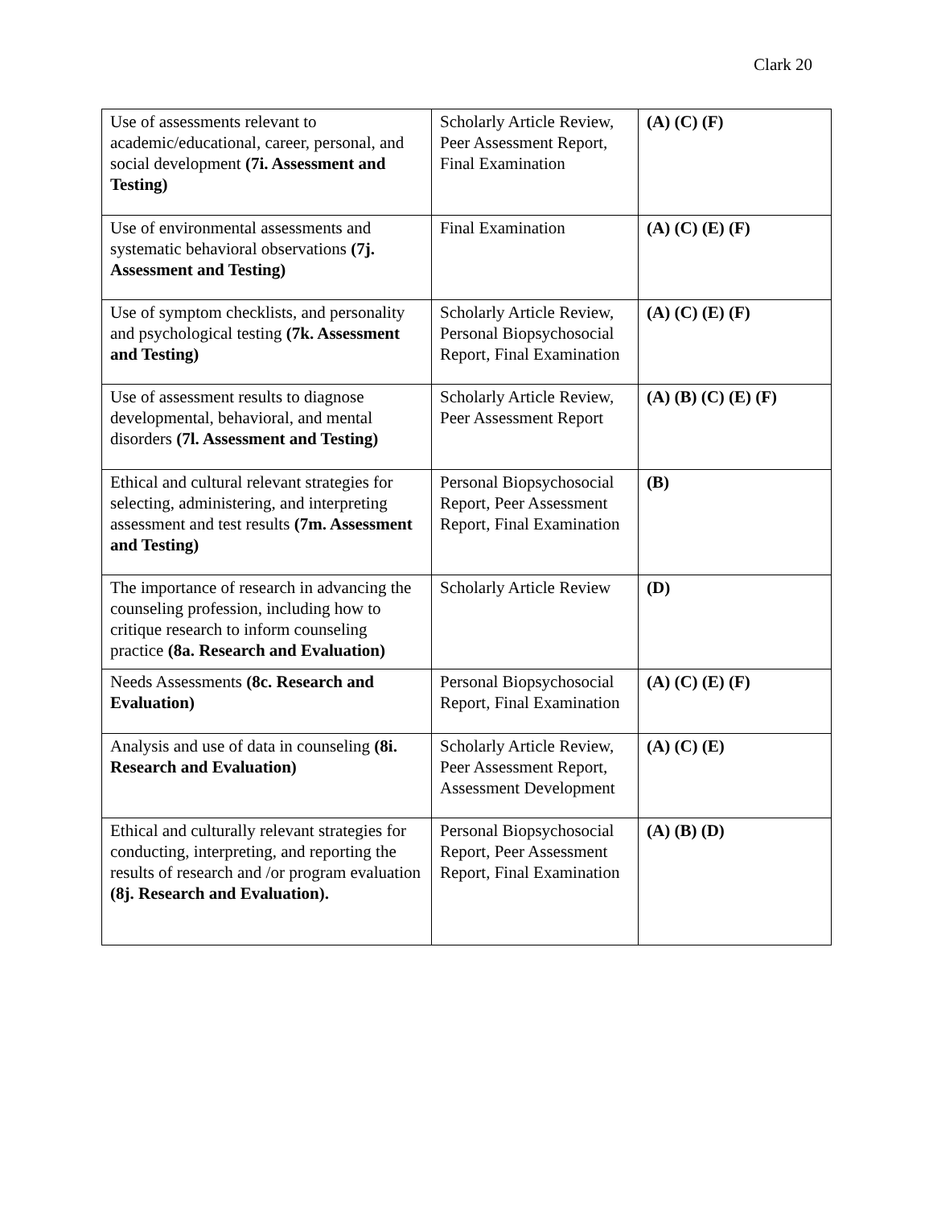Clark 20
| Use of assessments relevant to academic/educational, career, personal, and social development (7i. Assessment and Testing) | Scholarly Article Review, Peer Assessment Report, Final Examination | (A) (C) (F) |
| Use of environmental assessments and systematic behavioral observations (7j. Assessment and Testing) | Final Examination | (A) (C) (E) (F) |
| Use of symptom checklists, and personality and psychological testing (7k. Assessment and Testing) | Scholarly Article Review, Personal Biopsychosocial Report, Final Examination | (A) (C) (E) (F) |
| Use of assessment results to diagnose developmental, behavioral, and mental disorders (7l. Assessment and Testing) | Scholarly Article Review, Peer Assessment Report | (A) (B) (C) (E) (F) |
| Ethical and cultural relevant strategies for selecting, administering, and interpreting assessment and test results (7m. Assessment and Testing) | Personal Biopsychosocial Report, Peer Assessment Report, Final Examination | (B) |
| The importance of research in advancing the counseling profession, including how to critique research to inform counseling practice (8a. Research and Evaluation) | Scholarly Article Review | (D) |
| Needs Assessments (8c. Research and Evaluation) | Personal Biopsychosocial Report, Final Examination | (A) (C) (E) (F) |
| Analysis and use of data in counseling (8i. Research and Evaluation) | Scholarly Article Review, Peer Assessment Report, Assessment Development | (A) (C) (E) |
| Ethical and culturally relevant strategies for conducting, interpreting, and reporting the results of research and /or program evaluation (8j. Research and Evaluation). | Personal Biopsychosocial Report, Peer Assessment Report, Final Examination | (A) (B) (D) |